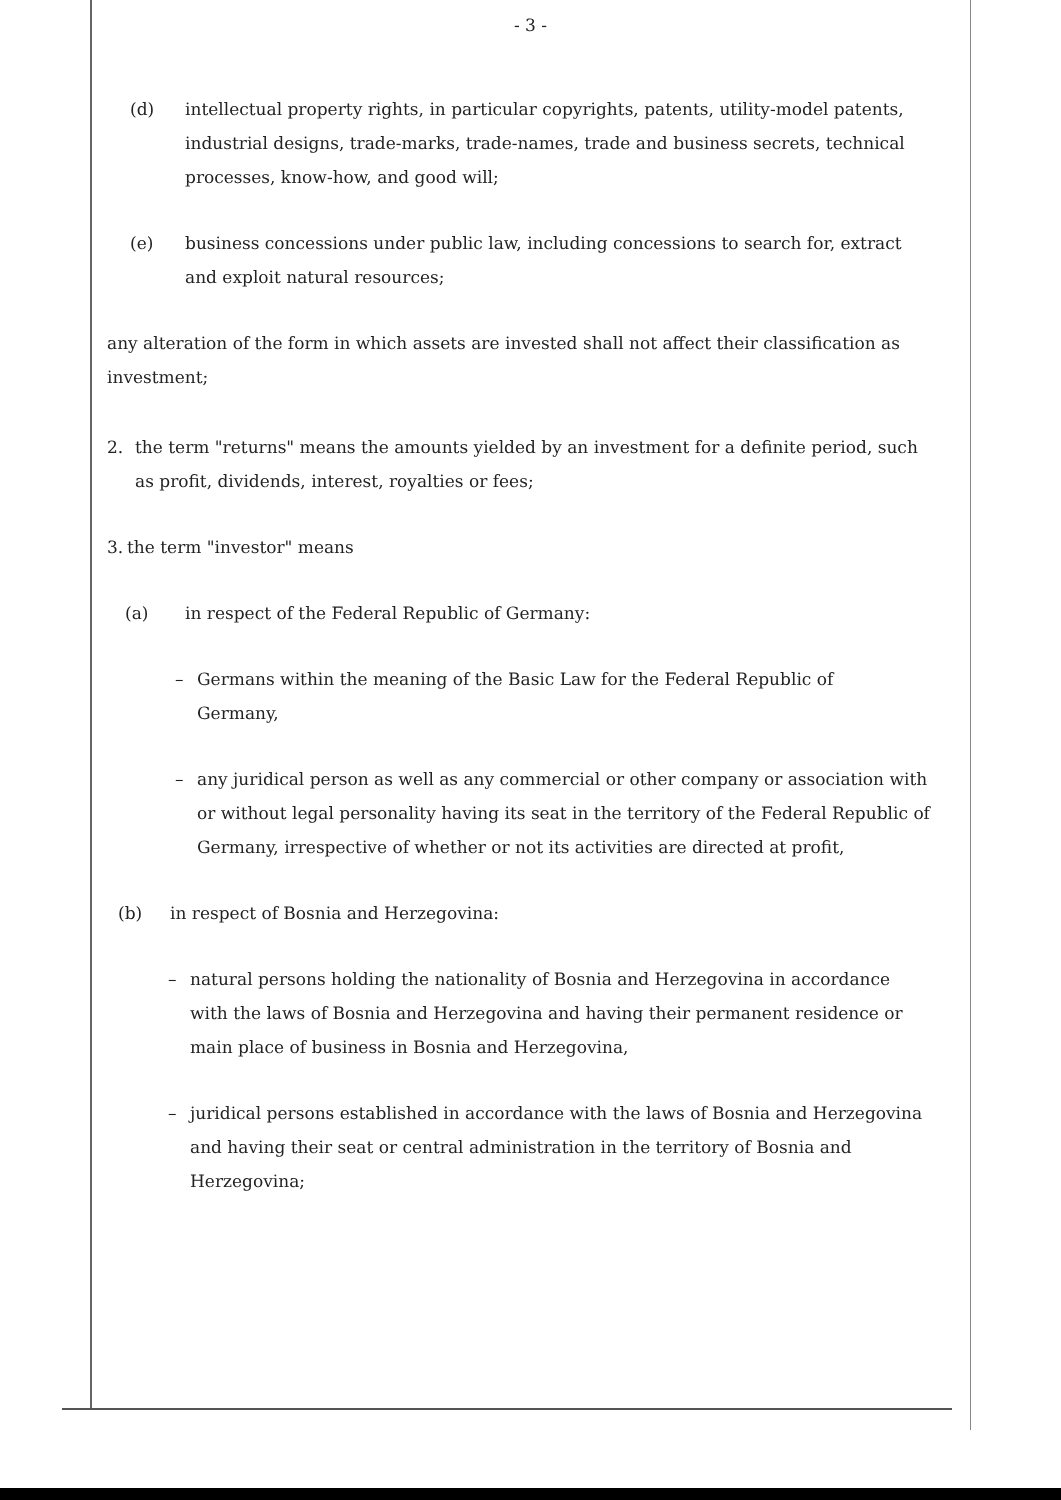- 3 -
(d) intellectual property rights, in particular copyrights, patents, utility-model patents, industrial designs, trade-marks, trade-names, trade and business secrets, technical processes, know-how, and good will;
(e) business concessions under public law, including concessions to search for, extract and exploit natural resources;
any alteration of the form in which assets are invested shall not affect their classification as investment;
2. the term "returns" means the amounts yielded by an investment for a definite period, such as profit, dividends, interest, royalties or fees;
3.
the term "investor" means
(a) in respect of the Federal Republic of Germany:
– Germans within the meaning of the Basic Law for the Federal Republic of Germany,
– any juridical person as well as any commercial or other company or association with or without legal personality having its seat in the territory of the Federal Republic of Germany, irrespective of whether or not its activities are directed at profit,
(b) in respect of Bosnia and Herzegovina:
– natural persons holding the nationality of Bosnia and Herzegovina in accordance with the laws of Bosnia and Herzegovina and having their permanent residence or main place of business in Bosnia and Herzegovina,
– juridical persons established in accordance with the laws of Bosnia and Herzegovina and having their seat or central administration in the territory of Bosnia and Herzegovina;